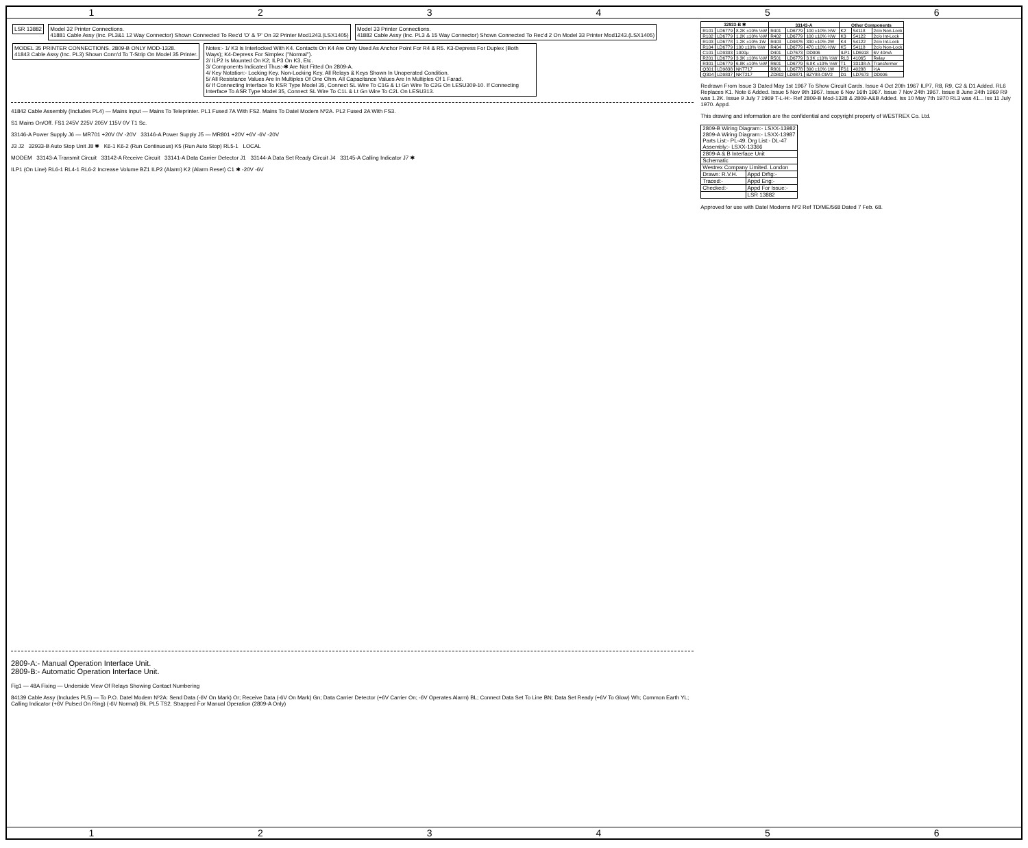1 2 3 4 5 6
LSR 13882
Model 32 Printer Connections.
41881 Cable Assy (Inc. PL3&1 12 Way Connector) Shown Connected To Rec'd 'O' & 'P' On 32 Printer Mod1243.(LSX1405)
Model 33 Printer Connections.
41882 Cable Assy (Inc. PL3 & 15 Way Connector) Shown Connected To Rec'd 2 On Model 33 Printer Mod1243.(LSX1405)
MODEL 35 PRINTER CONNECTIONS. 2809-B ONLY MOD-1328.
41843 Cable Assy (Inc. PL3) Shown Conn'd To T-Strip On Model 35 Printer.
Notes:- 1/ K3 Is Interlocked With K4. Contacts On K4 Are Only Used As Anchor Point For R4 & R5. K3-Depress For Duplex (Both Ways); K4-Depress For Simplex ("Normal").
2/ ILP2 Is Mounted On K2; ILP3 On K3, Etc.
3/ Components Indicated Thus:-✱ Are Not Fitted On 2809-A.
4/ Key Notation:- Locking Key. Non-Locking Key. All Relays & Keys Shown In Unoperated Condition.
5/ All Resistance Values Are In Multiples Of One Ohm. All Capacitance Values Are In Multiples Of 1 Farad.
6/ If Connecting Interface To KSR Type Model 35, Connect SL Wire To C1G & Lt Gn Wire To C2G On LESU309-10. If Connecting Interface To ASR Type Model 35, Connect SL Wire To C1L & Lt Gn Wire To C2L On LESU313.
41842 Cable Assembly (Includes PL4) — Mains Input — Mains To Teleprinter. PL1 Fused 7A With FS2. Mains To Datel Modem Nº2A. PL2 Fused 2A With FS3.
S1 Mains On/Off. FS1 245V 225V 205V 115V 0V T1 Sc.
33146-A Power Supply J6 — MR701 +20V 0V -20V 33146-A Power Supply J5 — MR801 +20V +6V -6V -20V
J3 J2 32933-B Auto Stop Unit J8 ✱ K6-1 K6-2 (Run Continuous) K5 (Run Auto Stop) RL5-1 LOCAL
MODEM 33143-A Transmit Circuit 33142-A Receive Circuit 33141-A Data Carrier Detector J1 33144-A Data Set Ready Circuit J4 33145-A Calling Indicator J7 ✱
ILP1 (On Line) RL6-1 RL4-1 RL6-2 Increase Volume BZ1 ILP2 (Alarm) K2 (Alarm Reset) C1 ✱ -20V -6V
2809-A:- Manual Operation Interface Unit.
2809-B:- Automatic Operation Interface Unit.
Fig1 — 48A Fixing — Underside View Of Relays Showing Contact Numbering
84139 Cable Assy (Includes PL5) — To P.O. Datel Modem Nº2A: Send Data (-6V On Mark) Or; Receive Data (-6V On Mark) Gn; Data Carrier Detector (+6V Carrier On; -6V Operates Alarm) BL; Connect Data Set To Line BN; Data Set Ready (+6V To Glow) Wh; Common Earth YL; Calling Indicator (+6V Pulsed On Ring) (-6V Normal) Bk. PL5 TS2. Strapped For Manual Operation (2809-A Only)
| 32933-B ✱ | | | 33143-A | | | Other Components | | |
| --- | --- | --- | --- | --- | --- | --- | --- | --- |
| R101 | LD6779 | 8.2K ±10% ½W | R401 | LD6779 | 100 ±10% ½W | K2 | 54118 | 2c/o Non-Lock |
| R102 | LD6779 | 1.2K ±10% ½W | R402 | LD6779 | 100 ±10% ½W | K3 | 54122 | 2c/o Int-Lock |
| R103 | LD6778 | 1.2K ±10% 1W | R403 | LD9876 | 330 ±10% 2W | K4 | 54122 | 2c/o Int-Lock |
| R104 | LD6779 | 100 ±10% ½W | R404 | LD6779 | 470 ±10% ½W | K5 | 54118 | 2c/o Non-Lock |
| C101 | LD9303 | 1000µ | D401 | LD7673 | DD006 | ILP1 | LD6918 | 6V 40mA |
| R201 | LD6779 | 3.3K ±10% ½W | R501 | LD6779 | 3.3K ±10% ½W | RL3 | 41065 | Relay |
| R301 | LD6779 | 6.8K ±10% ½W | R601 | LD6779 | 6.8K ±10% ½W | T1 | 33138-A | Transformer |
| Q301 | LD9838 | NKT717 | R801 | LD6778 | 390 ±10% 1W | FS1 | 40288 | ½A |
| Q304 | LD9837 | NKT217 | ZD802 | LD9871 | BZY88-C6V2 | D1 | LD7673 | DD006 |
Redrawn From Issue 3 Dated May 1st 1967 To Show Circuit Cards. Issue 4 Oct 20th 1967 ILP7, R8, R9, C2 & D1 Added. RL6 Replaces K1. Note 6 Added. Issue 5 Nov 9th 1967. Issue 6 Nov 16th 1967. Issue 7 Nov 24th 1967. Issue 8 June 24th 1969 R9 was 1.2K. Issue 9 July 7 1969 T-L-H:- Ref 2809-B Mod-1328 & 2809-A&B Added. Iss 10 May 7th 1970 RL3 was 41... Iss 11 July 1970. Appd.
This drawing and information are the confidential and copyright property of WESTREX Co. Ltd.
| 2809-B Wiring Diagram:- LSXX-13982 2809-A Wiring Diagram:- LSXX-13987 Parts List:- PL-49. Drg List:- DL-47 Assembly:- LSXX-13366 | |
| 2809-A & B Interface Unit | |
| Schematic | |
| Westrex Company Limited. London | |
| Drawn: R.V.H. | Appd Drftg:- |
| Traced:- | Appd Eng:- |
| Checked:- | Appd For Issue:- |
| | LSR 13882 |
Approved for use with Datel Modems Nº2 Ref TD/ME/568 Dated 7 Feb. 68.
1 2 3 4 5 6